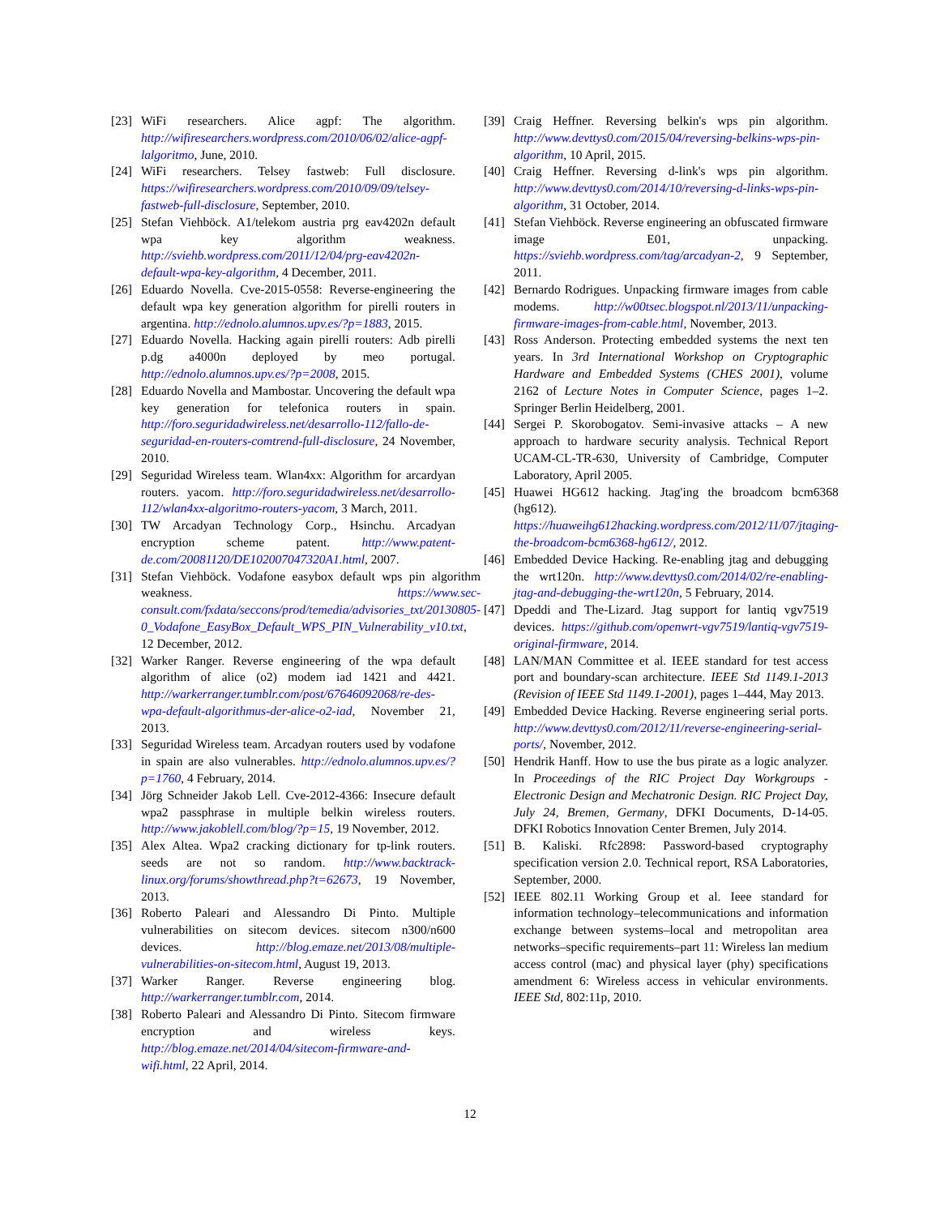[23] WiFi researchers. Alice agpf: The algorithm. http://wifiresearchers.wordpress.com/2010/06/02/alice-agpf-lalgoritmo, June, 2010.
[24] WiFi researchers. Telsey fastweb: Full disclosure. https://wifiresearchers.wordpress.com/2010/09/09/telsey-fastweb-full-disclosure, September, 2010.
[25] Stefan Viehböck. A1/telekom austria prg eav4202n default wpa key algorithm weakness. http://sviehb.wordpress.com/2011/12/04/prg-eav4202n-default-wpa-key-algorithm, 4 December, 2011.
[26] Eduardo Novella. Cve-2015-0558: Reverse-engineering the default wpa key generation algorithm for pirelli routers in argentina. http://ednolo.alumnos.upv.es/?p=1883, 2015.
[27] Eduardo Novella. Hacking again pirelli routers: Adb pirelli p.dg a4000n deployed by meo portugal. http://ednolo.alumnos.upv.es/?p=2008, 2015.
[28] Eduardo Novella and Mambostar. Uncovering the default wpa key generation for telefonica routers in spain. http://foro.seguridadwireless.net/desarrollo-112/fallo-de-seguridad-en-routers-comtrend-full-disclosure, 24 November, 2010.
[29] Seguridad Wireless team. Wlan4xx: Algorithm for arcardyan routers. yacom. http://foro.seguridadwireless.net/desarrollo-112/wlan4xx-algoritmo-routers-yacom, 3 March, 2011.
[30] TW Arcadyan Technology Corp., Hsinchu. Arcadyan encryption scheme patent. http://www.patent-de.com/20081120/DE102007047320A1.html, 2007.
[31] Stefan Viehböck. Vodafone easybox default wps pin algorithm weakness. https://www.sec-consult.com/fxdata/seccons/prod/temedia/advisories_txt/20130805-0_Vodafone_EasyBox_Default_WPS_PIN_Vulnerability_v10.txt, 12 December, 2012.
[32] Warker Ranger. Reverse engineering of the wpa default algorithm of alice (o2) modem iad 1421 and 4421. http://warkerranger.tumblr.com/post/67646092068/re-des-wpa-default-algorithmus-der-alice-o2-iad, November 21, 2013.
[33] Seguridad Wireless team. Arcadyan routers used by vodafone in spain are also vulnerables. http://ednolo.alumnos.upv.es/?p=1760, 4 February, 2014.
[34] Jörg Schneider Jakob Lell. Cve-2012-4366: Insecure default wpa2 passphrase in multiple belkin wireless routers. http://www.jakoblell.com/blog/?p=15, 19 November, 2012.
[35] Alex Altea. Wpa2 cracking dictionary for tp-link routers. seeds are not so random. http://www.backtrack-linux.org/forums/showthread.php?t=62673, 19 November, 2013.
[36] Roberto Paleari and Alessandro Di Pinto. Multiple vulnerabilities on sitecom devices. sitecom n300/n600 devices. http://blog.emaze.net/2013/08/multiple-vulnerabilities-on-sitecom.html, August 19, 2013.
[37] Warker Ranger. Reverse engineering blog. http://warkerranger.tumblr.com, 2014.
[38] Roberto Paleari and Alessandro Di Pinto. Sitecom firmware encryption and wireless keys. http://blog.emaze.net/2014/04/sitecom-firmware-and-wifi.html, 22 April, 2014.
[39] Craig Heffner. Reversing belkin's wps pin algorithm. http://www.devttys0.com/2015/04/reversing-belkins-wps-pin-algorithm, 10 April, 2015.
[40] Craig Heffner. Reversing d-link's wps pin algorithm. http://www.devttys0.com/2014/10/reversing-d-links-wps-pin-algorithm, 31 October, 2014.
[41] Stefan Viehböck. Reverse engineering an obfuscated firmware image E01, unpacking. https://sviehb.wordpress.com/tag/arcadyan-2, 9 September, 2011.
[42] Bernardo Rodrigues. Unpacking firmware images from cable modems. http://w00tsec.blogspot.nl/2013/11/unpacking-firmware-images-from-cable.html, November, 2013.
[43] Ross Anderson. Protecting embedded systems the next ten years. In 3rd International Workshop on Cryptographic Hardware and Embedded Systems (CHES 2001), volume 2162 of Lecture Notes in Computer Science, pages 1–2. Springer Berlin Heidelberg, 2001.
[44] Sergei P. Skorobogatov. Semi-invasive attacks – A new approach to hardware security analysis. Technical Report UCAM-CL-TR-630, University of Cambridge, Computer Laboratory, April 2005.
[45] Huawei HG612 hacking. Jtag'ing the broadcom bcm6368 (hg612). https://huaweihg612hacking.wordpress.com/2012/11/07/jtaging-the-broadcom-bcm6368-hg612/, 2012.
[46] Embedded Device Hacking. Re-enabling jtag and debugging the wrt120n. http://www.devttys0.com/2014/02/re-enabling-jtag-and-debugging-the-wrt120n, 5 February, 2014.
[47] Dpeddi and The-Lizard. Jtag support for lantiq vgv7519 devices. https://github.com/openwrt-vgv7519/lantiq-vgv7519-original-firmware, 2014.
[48] LAN/MAN Committee et al. IEEE standard for test access port and boundary-scan architecture. IEEE Std 1149.1-2013 (Revision of IEEE Std 1149.1-2001), pages 1–444, May 2013.
[49] Embedded Device Hacking. Reverse engineering serial ports. http://www.devttys0.com/2012/11/reverse-engineering-serial-ports/, November, 2012.
[50] Hendrik Hanff. How to use the bus pirate as a logic analyzer. In Proceedings of the RIC Project Day Workgroups - Electronic Design and Mechatronic Design. RIC Project Day, July 24, Bremen, Germany, DFKI Documents, D-14-05. DFKI Robotics Innovation Center Bremen, July 2014.
[51] B. Kaliski. Rfc2898: Password-based cryptography specification version 2.0. Technical report, RSA Laboratories, September, 2000.
[52] IEEE 802.11 Working Group et al. Ieee standard for information technology–telecommunications and information exchange between systems–local and metropolitan area networks–specific requirements–part 11: Wireless lan medium access control (mac) and physical layer (phy) specifications amendment 6: Wireless access in vehicular environments. IEEE Std, 802:11p, 2010.
12